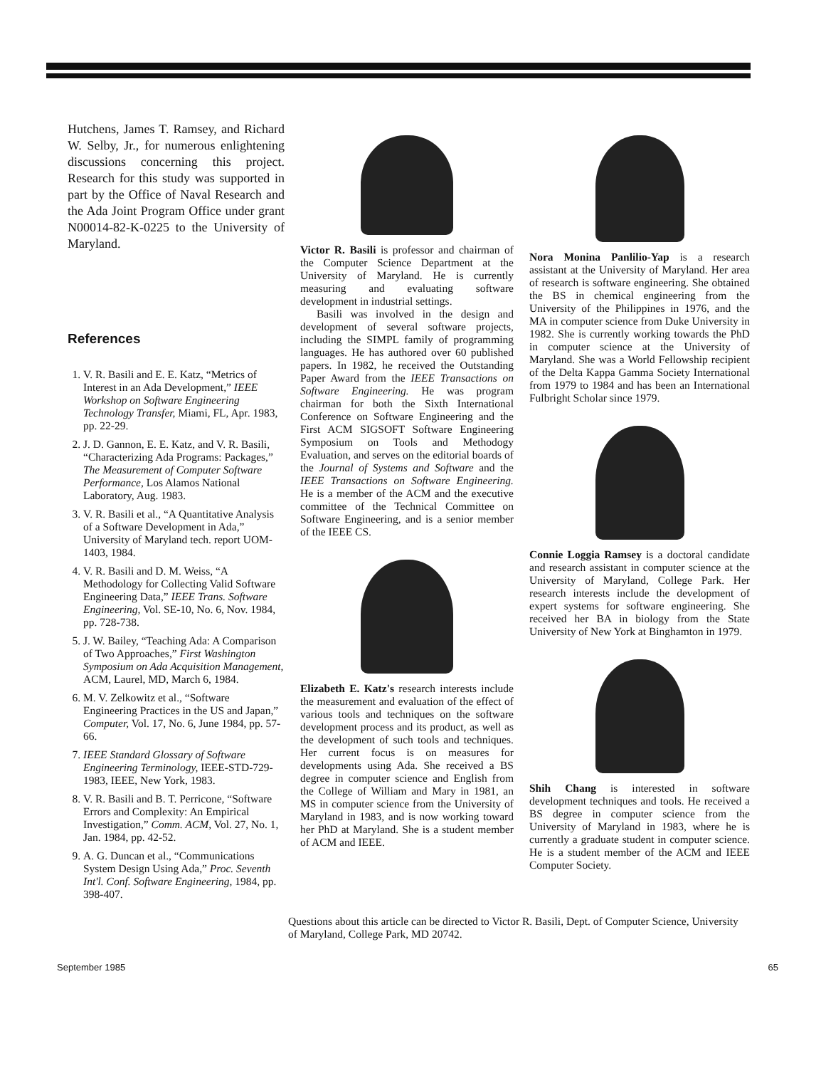Hutchens, James T. Ramsey, and Richard W. Selby, Jr., for numerous enlightening discussions concerning this project. Research for this study was supported in part by the Office of Naval Research and the Ada Joint Program Office under grant N00014-82-K-0225 to the University of Maryland.
References
1. V. R. Basili and E. E. Katz, “Metrics of Interest in an Ada Development,” IEEE Workshop on Software Engineering Technology Transfer, Miami, FL, Apr. 1983, pp. 22-29.
2. J. D. Gannon, E. E. Katz, and V. R. Basili, “Characterizing Ada Programs: Packages,” The Measurement of Computer Software Performance, Los Alamos National Laboratory, Aug. 1983.
3. V. R. Basili et al., “A Quantitative Analysis of a Software Development in Ada,” University of Maryland tech. report UOM-1403, 1984.
4. V. R. Basili and D. M. Weiss, “A Methodology for Collecting Valid Software Engineering Data,” IEEE Trans. Software Engineering, Vol. SE-10, No. 6, Nov. 1984, pp. 728-738.
5. J. W. Bailey, “Teaching Ada: A Comparison of Two Approaches,” First Washington Symposium on Ada Acquisition Management, ACM, Laurel, MD, March 6, 1984.
6. M. V. Zelkowitz et al., “Software Engineering Practices in the US and Japan,” Computer, Vol. 17, No. 6, June 1984, pp. 57-66.
7. IEEE Standard Glossary of Software Engineering Terminology, IEEE-STD-729-1983, IEEE, New York, 1983.
8. V. R. Basili and B. T. Perricone, “Software Errors and Complexity: An Empirical Investigation,” Comm. ACM, Vol. 27, No. 1, Jan. 1984, pp. 42-52.
9. A. G. Duncan et al., “Communications System Design Using Ada,” Proc. Seventh Int'l. Conf. Software Engineering, 1984, pp. 398-407.
Victor R. Basili is professor and chairman of the Computer Science Department at the University of Maryland. He is currently measuring and evaluating software development in industrial settings.
Basili was involved in the design and development of several software projects, including the SIMPL family of programming languages. He has authored over 60 published papers. In 1982, he received the Outstanding Paper Award from the IEEE Transactions on Software Engineering. He was program chairman for both the Sixth International Conference on Software Engineering and the First ACM SIGSOFT Software Engineering Symposium on Tools and Methodogy Evaluation, and serves on the editorial boards of the Journal of Systems and Software and the IEEE Transactions on Software Engineering. He is a member of the ACM and the executive committee of the Technical Committee on Software Engineering, and is a senior member of the IEEE CS.
Elizabeth E. Katz's research interests include the measurement and evaluation of the effect of various tools and techniques on the software development process and its product, as well as the development of such tools and techniques. Her current focus is on measures for developments using Ada. She received a BS degree in computer science and English from the College of William and Mary in 1981, an MS in computer science from the University of Maryland in 1983, and is now working toward her PhD at Maryland. She is a student member of ACM and IEEE.
Nora Monina Panlilio-Yap is a research assistant at the University of Maryland. Her area of research is software engineering. She obtained the BS in chemical engineering from the University of the Philippines in 1976, and the MA in computer science from Duke University in 1982. She is currently working towards the PhD in computer science at the University of Maryland. She was a World Fellowship recipient of the Delta Kappa Gamma Society International from 1979 to 1984 and has been an International Fulbright Scholar since 1979.
Connie Loggia Ramsey is a doctoral candidate and research assistant in computer science at the University of Maryland, College Park. Her research interests include the development of expert systems for software engineering. She received her BA in biology from the State University of New York at Binghamton in 1979.
Shih Chang is interested in software development techniques and tools. He received a BS degree in computer science from the University of Maryland in 1983, where he is currently a graduate student in computer science. He is a student member of the ACM and IEEE Computer Society.
Questions about this article can be directed to Victor R. Basili, Dept. of Computer Science, University of Maryland, College Park, MD 20742.
September 1985 65